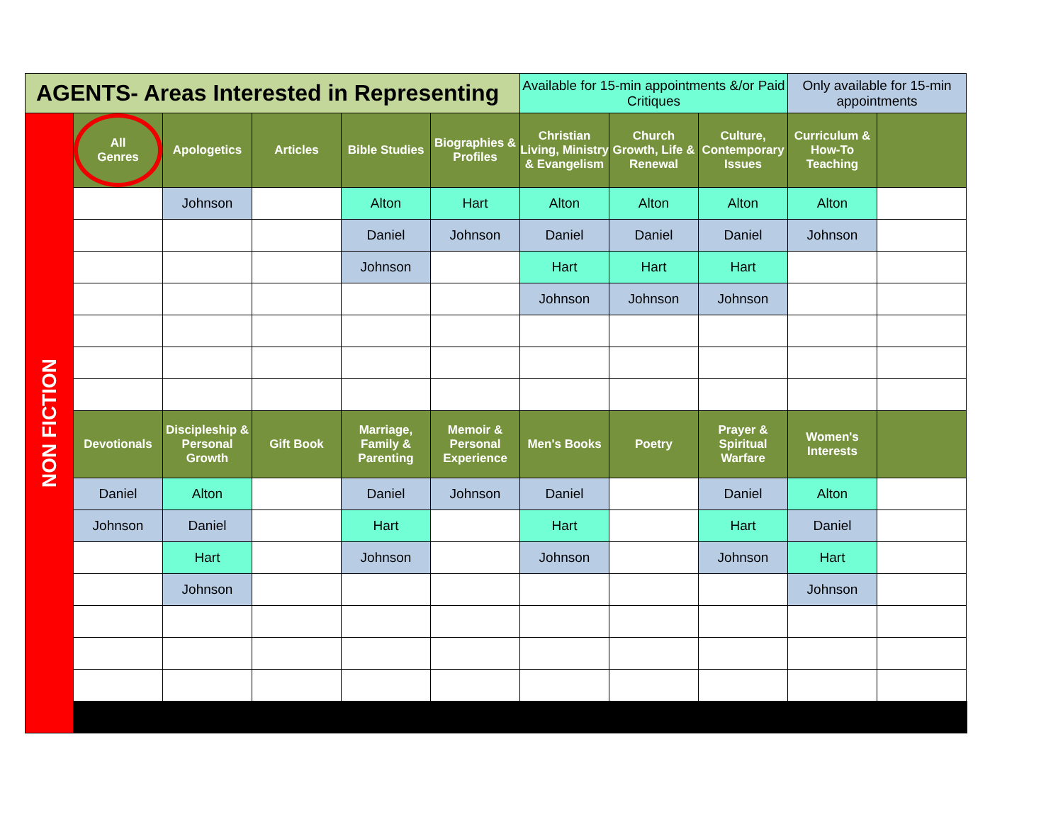| AGENTS- Areas Interested in Representing | | | | | | Available for 15-min appointments &/or Paid Critiques | | | Only available for 15-min appointments | |
| NON FICTION | All Genres | Apologetics | Articles | Bible Studies | Biographies & Profiles | Christian Living, Ministry & Evangelism | Church Growth, Life & Renewal | Culture, Contemporary Issues | Curriculum & How-To Teaching | |
| | | Johnson | | Alton | Hart | Alton | Alton | Alton | Alton | |
| | | | | Daniel | Johnson | Daniel | Daniel | Daniel | Johnson | |
| | | | | Johnson | | Hart | Hart | Hart | | |
| | | | | | | Johnson | Johnson | Johnson | | |
| | Devotionals | Discipleship & Personal Growth | Gift Book | Marriage, Family & Parenting | Memoir & Personal Experience | Men's Books | Poetry | Prayer & Spiritual Warfare | Women's Interests | |
| | Daniel | Alton | | Daniel | Johnson | Daniel | | Daniel | Alton | |
| | Johnson | Daniel | | Hart | | Hart | | Hart | Daniel | |
| | | Hart | | Johnson | | Johnson | | Johnson | Hart | |
| | | Johnson | | | | | | | Johnson | |